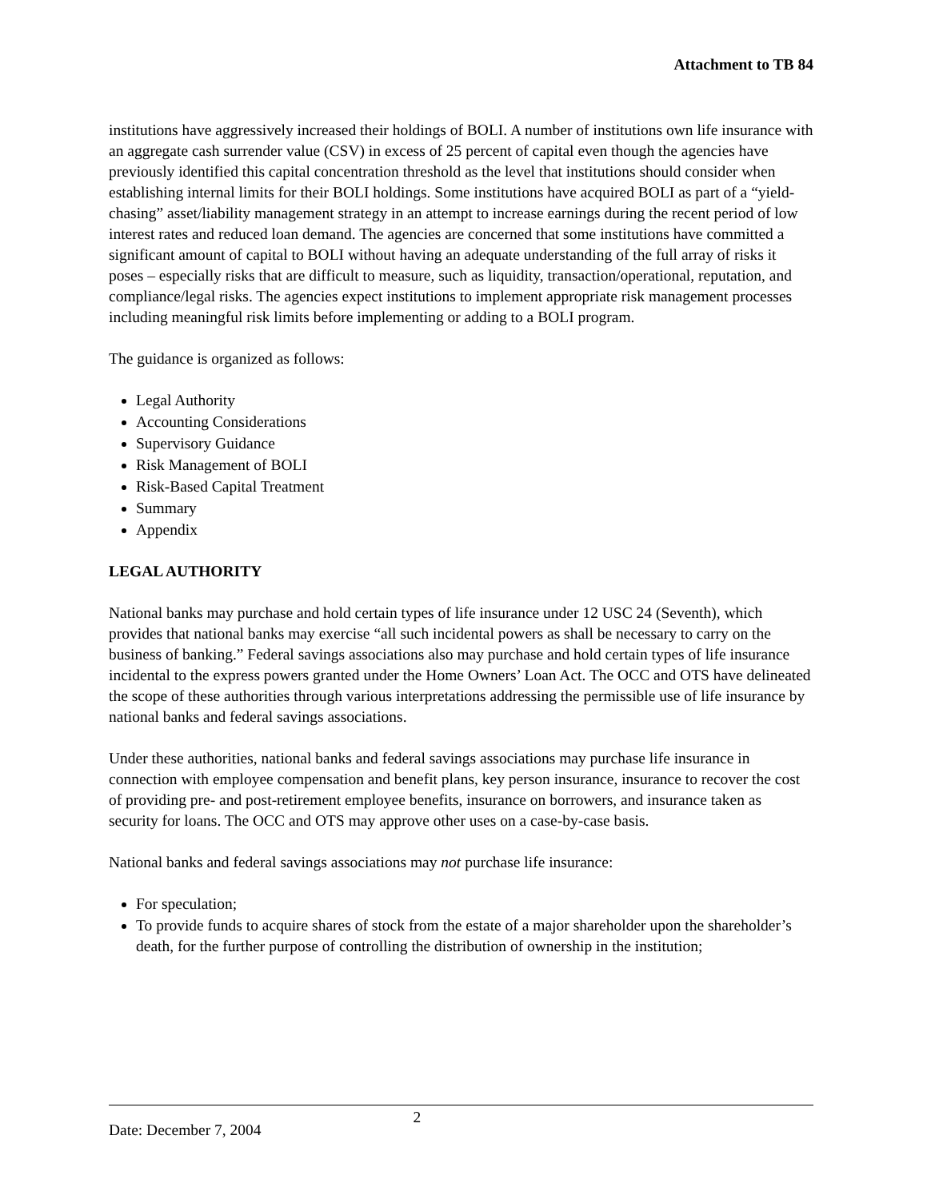Attachment to TB 84
institutions have aggressively increased their holdings of BOLI. A number of institutions own life insurance with an aggregate cash surrender value (CSV) in excess of 25 percent of capital even though the agencies have previously identified this capital concentration threshold as the level that institutions should consider when establishing internal limits for their BOLI holdings. Some institutions have acquired BOLI as part of a “yield-chasing” asset/liability management strategy in an attempt to increase earnings during the recent period of low interest rates and reduced loan demand. The agencies are concerned that some institutions have committed a significant amount of capital to BOLI without having an adequate understanding of the full array of risks it poses – especially risks that are difficult to measure, such as liquidity, transaction/operational, reputation, and compliance/legal risks. The agencies expect institutions to implement appropriate risk management processes including meaningful risk limits before implementing or adding to a BOLI program.
The guidance is organized as follows:
Legal Authority
Accounting Considerations
Supervisory Guidance
Risk Management of BOLI
Risk-Based Capital Treatment
Summary
Appendix
LEGAL AUTHORITY
National banks may purchase and hold certain types of life insurance under 12 USC 24 (Seventh), which provides that national banks may exercise “all such incidental powers as shall be necessary to carry on the business of banking.” Federal savings associations also may purchase and hold certain types of life insurance incidental to the express powers granted under the Home Owners’ Loan Act. The OCC and OTS have delineated the scope of these authorities through various interpretations addressing the permissible use of life insurance by national banks and federal savings associations.
Under these authorities, national banks and federal savings associations may purchase life insurance in connection with employee compensation and benefit plans, key person insurance, insurance to recover the cost of providing pre- and post-retirement employee benefits, insurance on borrowers, and insurance taken as security for loans. The OCC and OTS may approve other uses on a case-by-case basis.
National banks and federal savings associations may not purchase life insurance:
For speculation;
To provide funds to acquire shares of stock from the estate of a major shareholder upon the shareholder’s death, for the further purpose of controlling the distribution of ownership in the institution;
Date: December 7, 2004 2